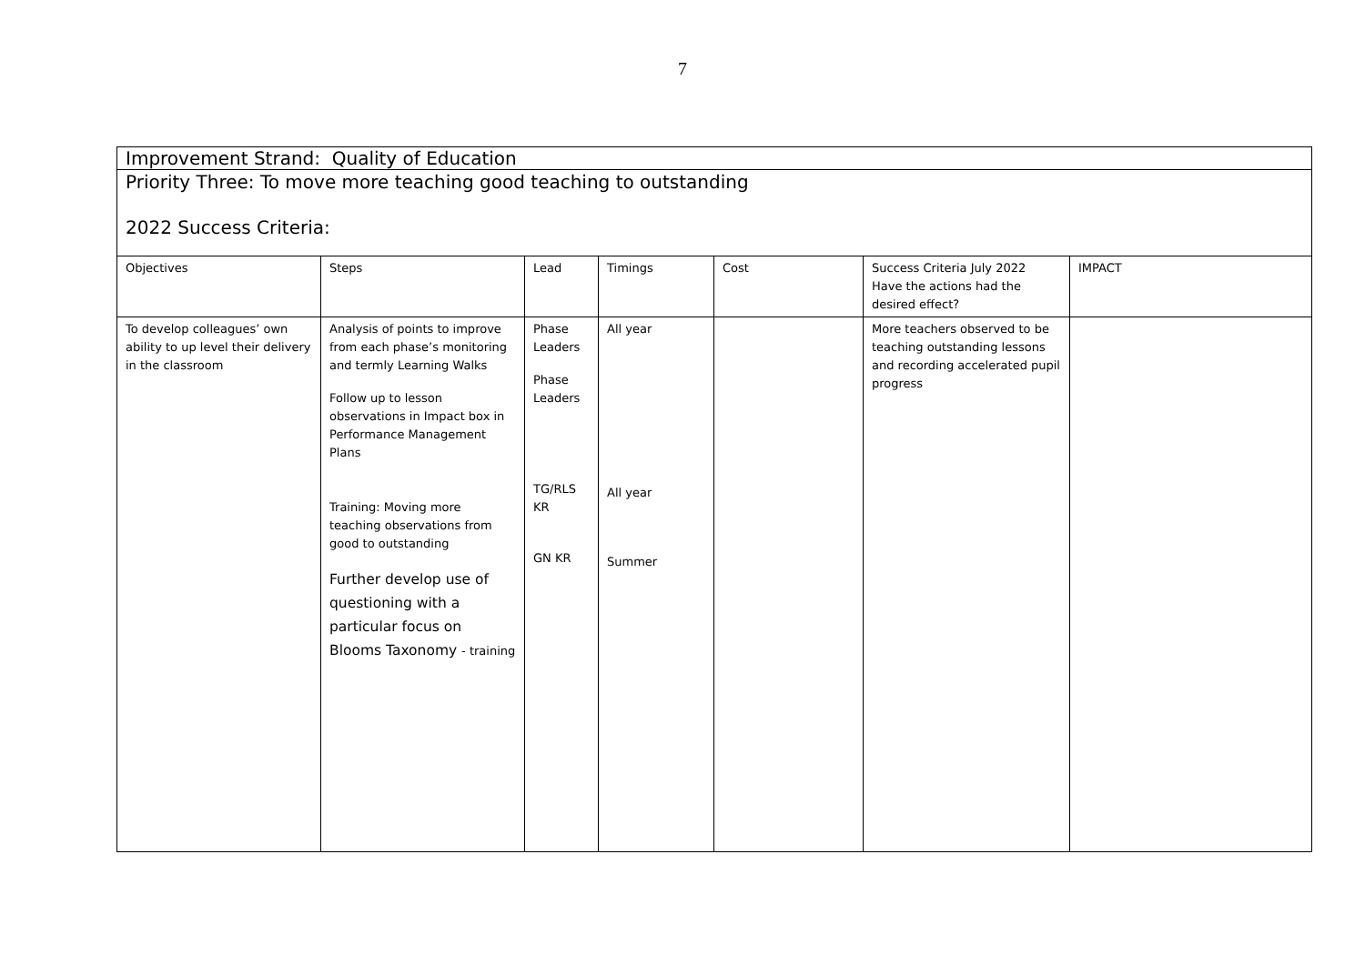7
| Improvement Strand: Quality of Education | | | | | | |
| Priority Three: To move more teaching good teaching to outstanding 2022 Success Criteria: | | | | | | |
| Objectives | Steps | Lead | Timings | Cost | Success Criteria July 2022 Have the actions had the desired effect? | IMPACT |
| To develop colleagues’ own ability to up level their delivery in the classroom | Analysis of points to improve from each phase’s monitoring and termly Learning Walks Follow up to lesson observations in Impact box in Performance Management Plans Training: Moving more teaching observations from good to outstanding Further develop use of questioning with a particular focus on Blooms Taxonomy - training | Phase Leaders Phase Leaders TG/RLS KR GN KR | All year All year Summer | | More teachers observed to be teaching outstanding lessons and recording accelerated pupil progress | |